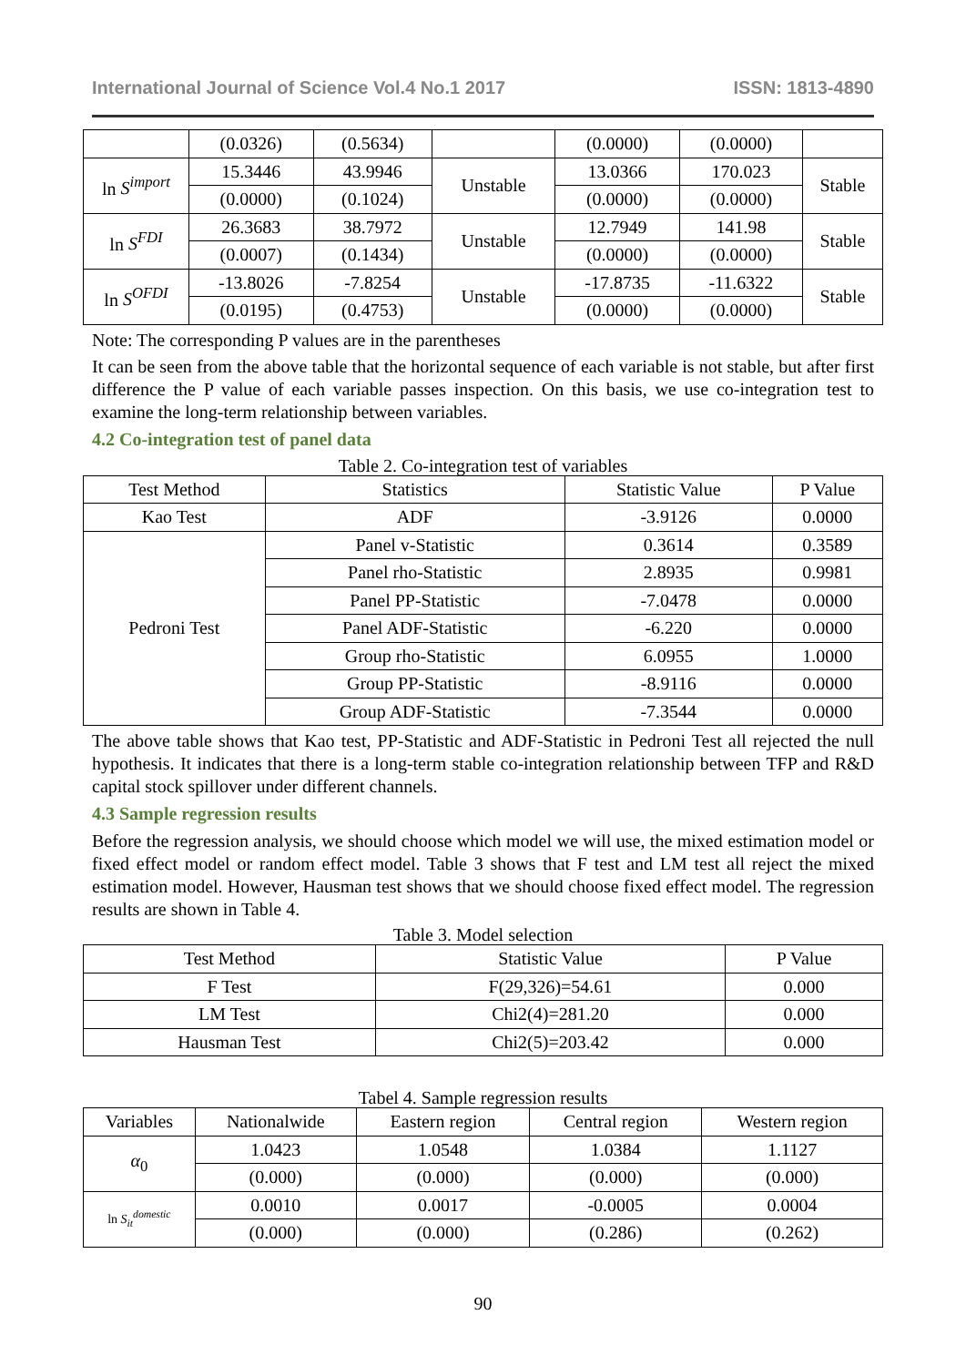International Journal of Science Vol.4 No.1 2017 ISSN: 1813-4890
| | (0.0326) | (0.5634) | | (0.0000) | (0.0000) | |
| ln S<sup>import</sup> | 15.3446 | 43.9946 | Unstable | 13.0366 | 170.023 | Stable |
| | (0.0000) | (0.1024) | | (0.0000) | (0.0000) | |
| ln S<sup>FDI</sup> | 26.3683 | 38.7972 | Unstable | 12.7949 | 141.98 | Stable |
| | (0.0007) | (0.1434) | | (0.0000) | (0.0000) | |
| ln S<sup>OFDI</sup> | -13.8026 | -7.8254 | Unstable | -17.8735 | -11.6322 | Stable |
| | (0.0195) | (0.4753) | | (0.0000) | (0.0000) | |
Note: The corresponding P values are in the parentheses
It can be seen from the above table that the horizontal sequence of each variable is not stable, but after first difference the P value of each variable passes inspection. On this basis, we use co-integration test to examine the long-term relationship between variables.
4.2 Co-integration test of panel data
Table 2. Co-integration test of variables
| Test Method | Statistics | Statistic Value | P Value |
| --- | --- | --- | --- |
| Kao Test | ADF | -3.9126 | 0.0000 |
| Pedroni Test | Panel v-Statistic | 0.3614 | 0.3589 |
| | Panel rho-Statistic | 2.8935 | 0.9981 |
| | Panel PP-Statistic | -7.0478 | 0.0000 |
| | Panel ADF-Statistic | -6.220 | 0.0000 |
| | Group rho-Statistic | 6.0955 | 1.0000 |
| | Group PP-Statistic | -8.9116 | 0.0000 |
| | Group ADF-Statistic | -7.3544 | 0.0000 |
The above table shows that Kao test, PP-Statistic and ADF-Statistic in Pedroni Test all rejected the null hypothesis. It indicates that there is a long-term stable co-integration relationship between TFP and R&D capital stock spillover under different channels.
4.3 Sample regression results
Before the regression analysis, we should choose which model we will use, the mixed estimation model or fixed effect model or random effect model. Table 3 shows that F test and LM test all reject the mixed estimation model. However, Hausman test shows that we should choose fixed effect model. The regression results are shown in Table 4.
Table 3. Model selection
| Test Method | Statistic Value | P Value |
| --- | --- | --- |
| F Test | F(29,326)=54.61 | 0.000 |
| LM Test | Chi2(4)=281.20 | 0.000 |
| Hausman Test | Chi2(5)=203.42 | 0.000 |
Tabel 4. Sample regression results
| Variables | Nationalwide | Eastern region | Central region | Western region |
| --- | --- | --- | --- | --- |
| α<sub>0</sub> | 1.0423 | 1.0548 | 1.0384 | 1.1127 |
| | (0.000) | (0.000) | (0.000) | (0.000) |
| ln S<sub>it</sub><sup>domestic</sup> | 0.0010 | 0.0017 | -0.0005 | 0.0004 |
| | (0.000) | (0.000) | (0.286) | (0.262) |
90